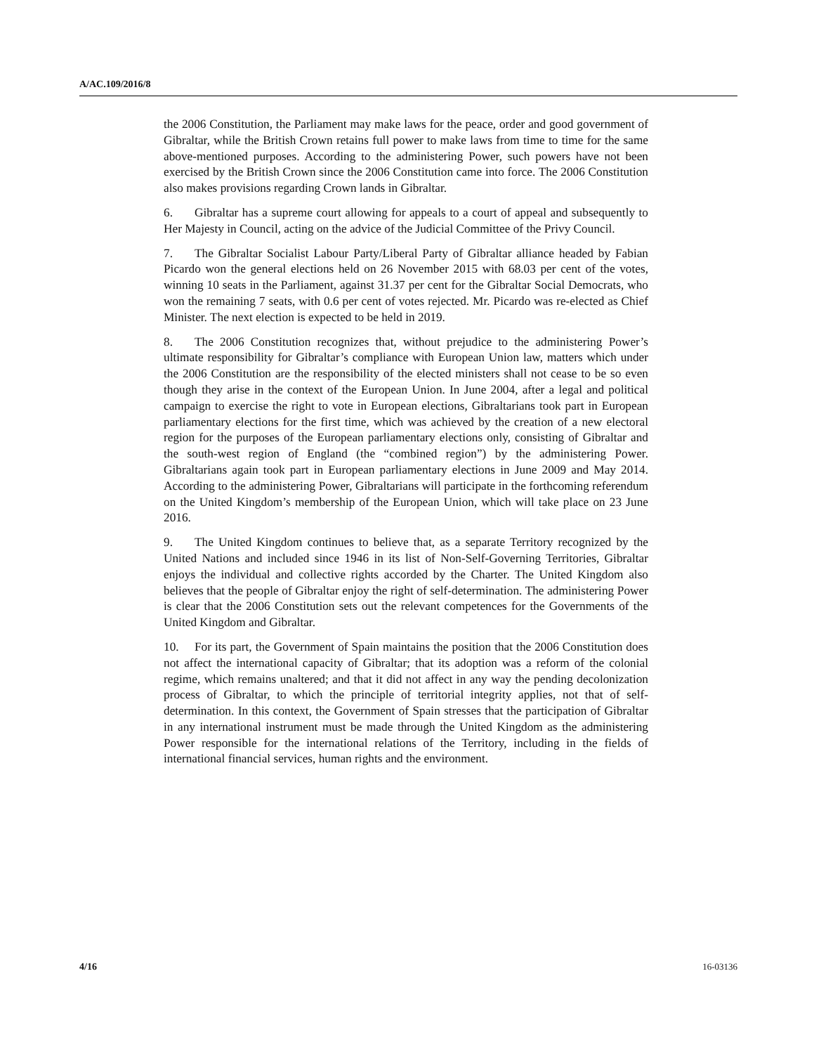A/AC.109/2016/8
the 2006 Constitution, the Parliament may make laws for the peace, order and good government of Gibraltar, while the British Crown retains full power to make laws from time to time for the same above-mentioned purposes. According to the administering Power, such powers have not been exercised by the British Crown since the 2006 Constitution came into force. The 2006 Constitution also makes provisions regarding Crown lands in Gibraltar.
6. Gibraltar has a supreme court allowing for appeals to a court of appeal and subsequently to Her Majesty in Council, acting on the advice of the Judicial Committee of the Privy Council.
7. The Gibraltar Socialist Labour Party/Liberal Party of Gibraltar alliance headed by Fabian Picardo won the general elections held on 26 November 2015 with 68.03 per cent of the votes, winning 10 seats in the Parliament, against 31.37 per cent for the Gibraltar Social Democrats, who won the remaining 7 seats, with 0.6 per cent of votes rejected. Mr. Picardo was re-elected as Chief Minister. The next election is expected to be held in 2019.
8. The 2006 Constitution recognizes that, without prejudice to the administering Power’s ultimate responsibility for Gibraltar’s compliance with European Union law, matters which under the 2006 Constitution are the responsibility of the elected ministers shall not cease to be so even though they arise in the context of the European Union. In June 2004, after a legal and political campaign to exercise the right to vote in European elections, Gibraltarians took part in European parliamentary elections for the first time, which was achieved by the creation of a new electoral region for the purposes of the European parliamentary elections only, consisting of Gibraltar and the south-west region of England (the “combined region”) by the administering Power. Gibraltarians again took part in European parliamentary elections in June 2009 and May 2014. According to the administering Power, Gibraltarians will participate in the forthcoming referendum on the United Kingdom’s membership of the European Union, which will take place on 23 June 2016.
9. The United Kingdom continues to believe that, as a separate Territory recognized by the United Nations and included since 1946 in its list of Non-Self-Governing Territories, Gibraltar enjoys the individual and collective rights accorded by the Charter. The United Kingdom also believes that the people of Gibraltar enjoy the right of self-determination. The administering Power is clear that the 2006 Constitution sets out the relevant competences for the Governments of the United Kingdom and Gibraltar.
10. For its part, the Government of Spain maintains the position that the 2006 Constitution does not affect the international capacity of Gibraltar; that its adoption was a reform of the colonial regime, which remains unaltered; and that it did not affect in any way the pending decolonization process of Gibraltar, to which the principle of territorial integrity applies, not that of self-determination. In this context, the Government of Spain stresses that the participation of Gibraltar in any international instrument must be made through the United Kingdom as the administering Power responsible for the international relations of the Territory, including in the fields of international financial services, human rights and the environment.
4/16 16-03136